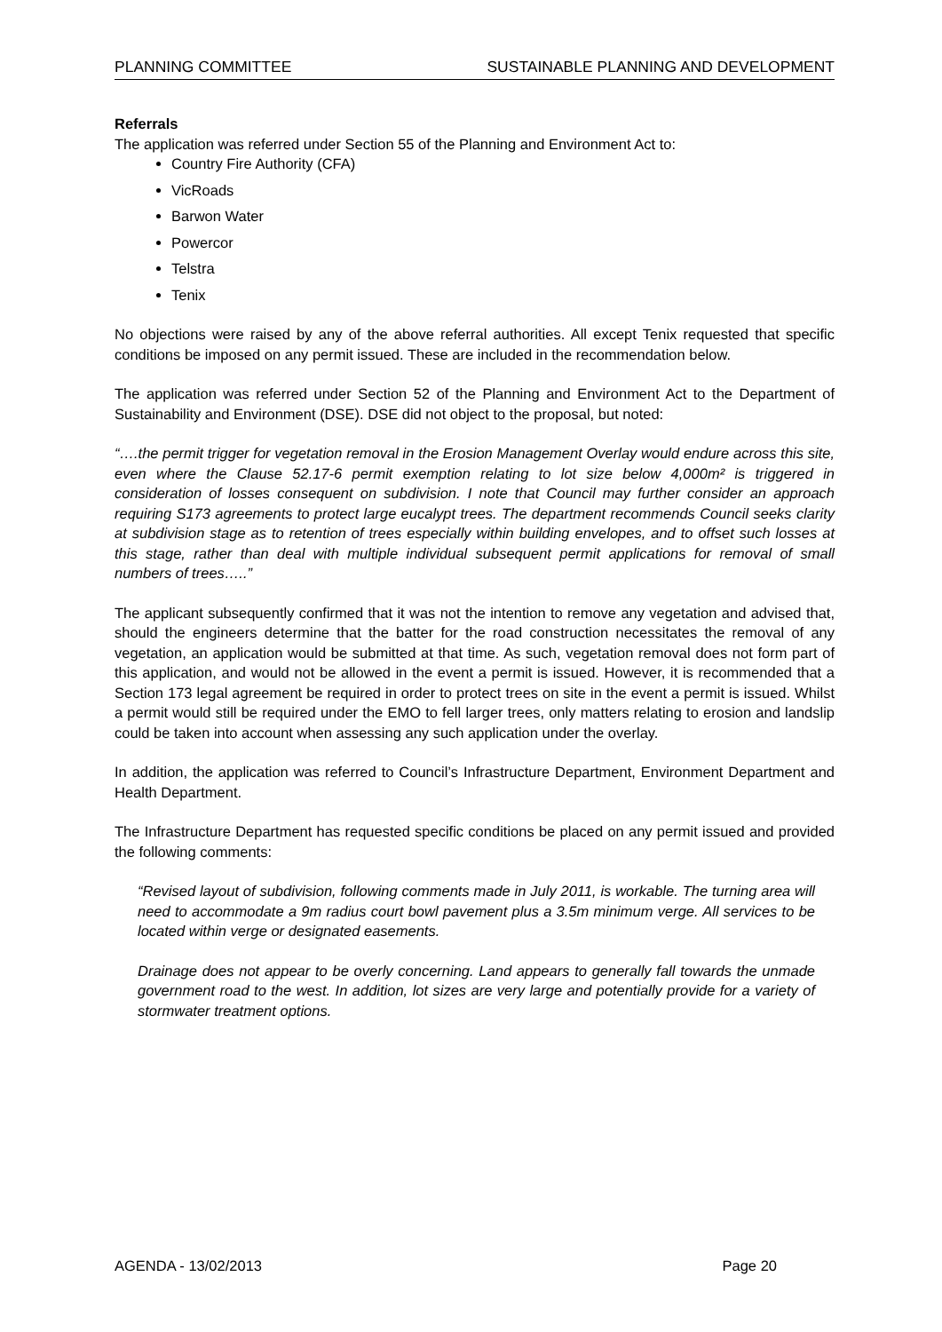PLANNING COMMITTEE SUSTAINABLE PLANNING AND DEVELOPMENT
Referrals
The application was referred under Section 55 of the Planning and Environment Act to:
Country Fire Authority (CFA)
VicRoads
Barwon Water
Powercor
Telstra
Tenix
No objections were raised by any of the above referral authorities. All except Tenix requested that specific conditions be imposed on any permit issued. These are included in the recommendation below.
The application was referred under Section 52 of the Planning and Environment Act to the Department of Sustainability and Environment (DSE). DSE did not object to the proposal, but noted:
“….the permit trigger for vegetation removal in the Erosion Management Overlay would endure across this site, even where the Clause 52.17-6 permit exemption relating to lot size below 4,000m² is triggered in consideration of losses consequent on subdivision. I note that Council may further consider an approach requiring S173 agreements to protect large eucalypt trees. The department recommends Council seeks clarity at subdivision stage as to retention of trees especially within building envelopes, and to offset such losses at this stage, rather than deal with multiple individual subsequent permit applications for removal of small numbers of trees…..”
The applicant subsequently confirmed that it was not the intention to remove any vegetation and advised that, should the engineers determine that the batter for the road construction necessitates the removal of any vegetation, an application would be submitted at that time. As such, vegetation removal does not form part of this application, and would not be allowed in the event a permit is issued. However, it is recommended that a Section 173 legal agreement be required in order to protect trees on site in the event a permit is issued. Whilst a permit would still be required under the EMO to fell larger trees, only matters relating to erosion and landslip could be taken into account when assessing any such application under the overlay.
In addition, the application was referred to Council’s Infrastructure Department, Environment Department and Health Department.
The Infrastructure Department has requested specific conditions be placed on any permit issued and provided the following comments:
“Revised layout of subdivision, following comments made in July 2011, is workable. The turning area will need to accommodate a 9m radius court bowl pavement plus a 3.5m minimum verge. All services to be located within verge or designated easements.
Drainage does not appear to be overly concerning. Land appears to generally fall towards the unmade government road to the west. In addition, lot sizes are very large and potentially provide for a variety of stormwater treatment options.
AGENDA - 13/02/2013 Page 20